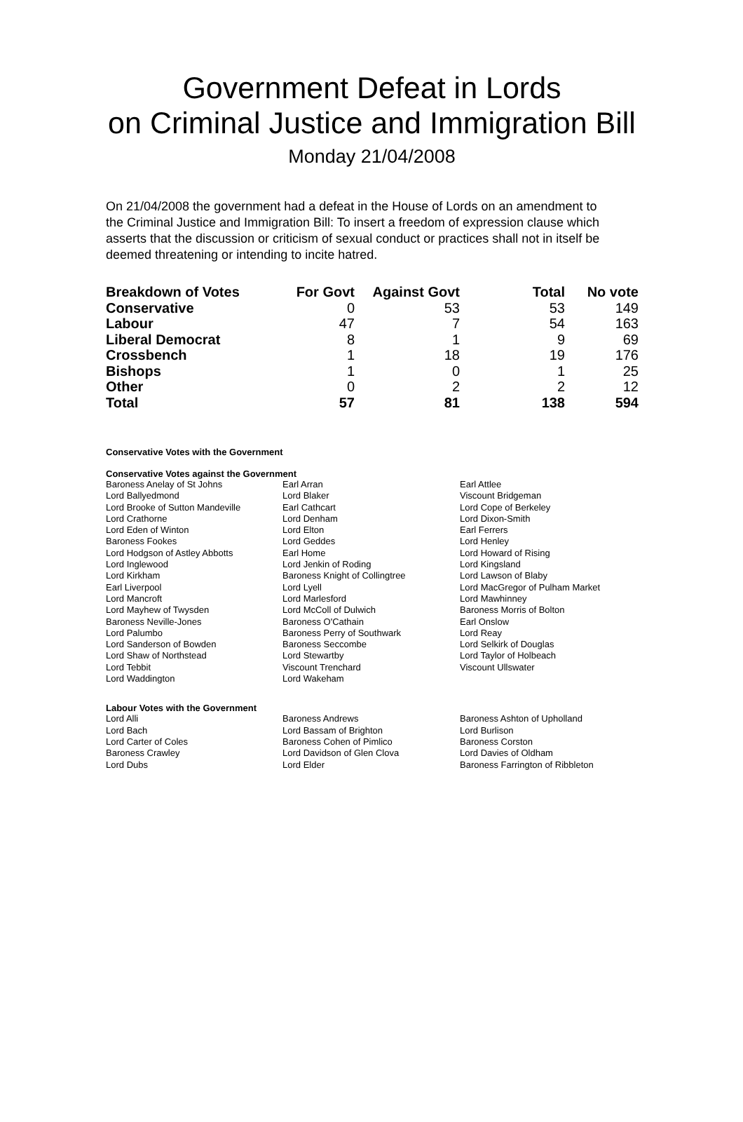Government Defeat in Lords
on Criminal Justice and Immigration Bill
Monday 21/04/2008
On 21/04/2008 the government had a defeat in the House of Lords on an amendment to the Criminal Justice and Immigration Bill: To insert a freedom of expression clause which asserts that the discussion or criticism of sexual conduct or practices shall not in itself be deemed threatening or intending to incite hatred.
| Breakdown of Votes | For Govt | Against Govt | Total | No vote |
| --- | --- | --- | --- | --- |
| Conservative | 0 | 53 | 53 | 149 |
| Labour | 47 | 7 | 54 | 163 |
| Liberal Democrat | 8 | 1 | 9 | 69 |
| Crossbench | 1 | 18 | 19 | 176 |
| Bishops | 1 | 0 | 1 | 25 |
| Other | 0 | 2 | 2 | 12 |
| Total | 57 | 81 | 138 | 594 |
Conservative Votes with the Government
Conservative Votes against the Government
| Baroness Anelay of St Johns | Earl Arran | Earl Attlee |
| Lord Ballyedmond | Lord Blaker | Viscount Bridgeman |
| Lord Brooke of Sutton Mandeville | Earl Cathcart | Lord Cope of Berkeley |
| Lord Crathorne | Lord Denham | Lord Dixon-Smith |
| Lord Eden of Winton | Lord Elton | Earl Ferrers |
| Baroness Fookes | Lord Geddes | Lord Henley |
| Lord Hodgson of Astley Abbotts | Earl Home | Lord Howard of Rising |
| Lord Inglewood | Lord Jenkin of Roding | Lord Kingsland |
| Lord Kirkham | Baroness Knight of Collingtree | Lord Lawson of Blaby |
| Earl Liverpool | Lord Lyell | Lord MacGregor of Pulham Market |
| Lord Mancroft | Lord Marlesford | Lord Mawhinney |
| Lord Mayhew of Twysden | Lord McColl of Dulwich | Baroness Morris of Bolton |
| Baroness Neville-Jones | Baroness O'Cathain | Earl Onslow |
| Lord Palumbo | Baroness Perry of Southwark | Lord Reay |
| Lord Sanderson of Bowden | Baroness Seccombe | Lord Selkirk of Douglas |
| Lord Shaw of Northstead | Lord Stewartby | Lord Taylor of Holbeach |
| Lord Tebbit | Viscount Trenchard | Viscount Ullswater |
| Lord Waddington | Lord Wakeham | |
Labour Votes with the Government
| Lord Alli | Baroness Andrews | Baroness Ashton of Upholland |
| Lord Bach | Lord Bassam of Brighton | Lord Burlison |
| Lord Carter of Coles | Baroness Cohen of Pimlico | Baroness Corston |
| Baroness Crawley | Lord Davidson of Glen Clova | Lord Davies of Oldham |
| Lord Dubs | Lord Elder | Baroness Farrington of Ribbleton |